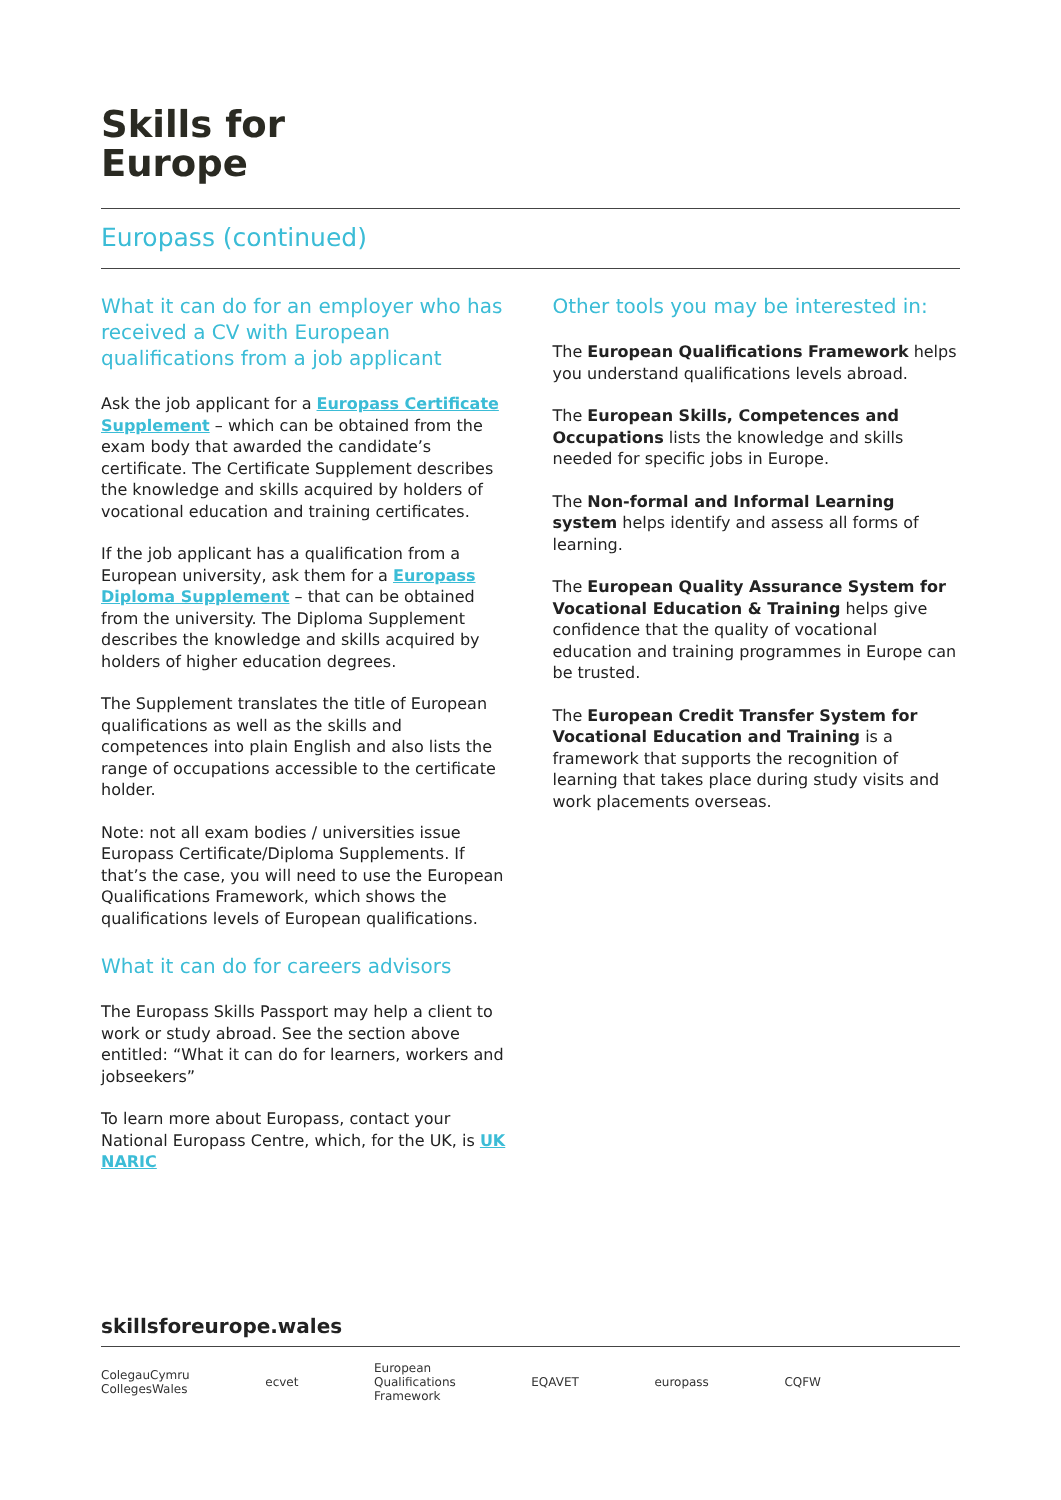Skills for
Europe
Europass (continued)
What it can do for an employer who has received a CV with European qualifications from a job applicant
Ask the job applicant for a Europass Certificate Supplement – which can be obtained from the exam body that awarded the candidate’s certificate. The Certificate Supplement describes the knowledge and skills acquired by holders of vocational education and training certificates.
If the job applicant has a qualification from a European university, ask them for a Europass Diploma Supplement – that can be obtained from the university. The Diploma Supplement describes the knowledge and skills acquired by holders of higher education degrees.
The Supplement translates the title of European qualifications as well as the skills and competences into plain English and also lists the range of occupations accessible to the certificate holder.
Note: not all exam bodies / universities issue Europass Certificate/Diploma Supplements. If that’s the case, you will need to use the European Qualifications Framework, which shows the qualifications levels of European qualifications.
What it can do for careers advisors
The Europass Skills Passport may help a client to work or study abroad. See the section above entitled: “What it can do for learners, workers and jobseekers”
To learn more about Europass, contact your National Europass Centre, which, for the UK, is UK NARIC
Other tools you may be interested in:
The European Qualifications Framework helps you understand qualifications levels abroad.
The European Skills, Competences and Occupations lists the knowledge and skills needed for specific jobs in Europe.
The Non-formal and Informal Learning system helps identify and assess all forms of learning.
The European Quality Assurance System for Vocational Education & Training helps give confidence that the quality of vocational education and training programmes in Europe can be trusted.
The European Credit Transfer System for Vocational Education and Training is a framework that supports the recognition of learning that takes place during study visits and work placements overseas.
skillsforeurope.wales
ColegauCymru
CollegesWales ecvet European
Qualifications
Framework EQAVET europass CQFW